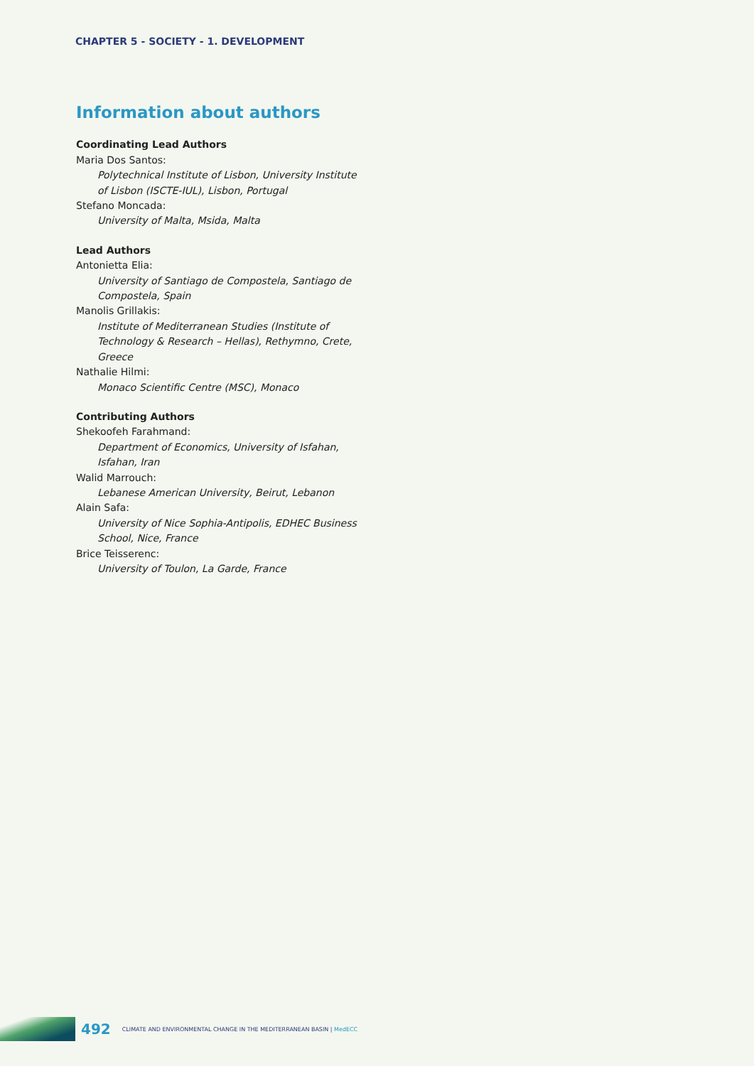CHAPTER 5 - SOCIETY - 1. DEVELOPMENT
Information about authors
Coordinating Lead Authors
Maria Dos Santos:
Polytechnical Institute of Lisbon, University Institute of Lisbon (ISCTE-IUL), Lisbon, Portugal
Stefano Moncada:
University of Malta, Msida, Malta
Lead Authors
Antonietta Elia:
University of Santiago de Compostela, Santiago de Compostela, Spain
Manolis Grillakis:
Institute of Mediterranean Studies (Institute of Technology & Research – Hellas), Rethymno, Crete, Greece
Nathalie Hilmi:
Monaco Scientific Centre (MSC), Monaco
Contributing Authors
Shekoofeh Farahmand:
Department of Economics, University of Isfahan, Isfahan, Iran
Walid Marrouch:
Lebanese American University, Beirut, Lebanon
Alain Safa:
University of Nice Sophia-Antipolis, EDHEC Business School, Nice, France
Brice Teisserenc:
University of Toulon, La Garde, France
492 CLIMATE AND ENVIRONMENTAL CHANGE IN THE MEDITERRANEAN BASIN | MedECC